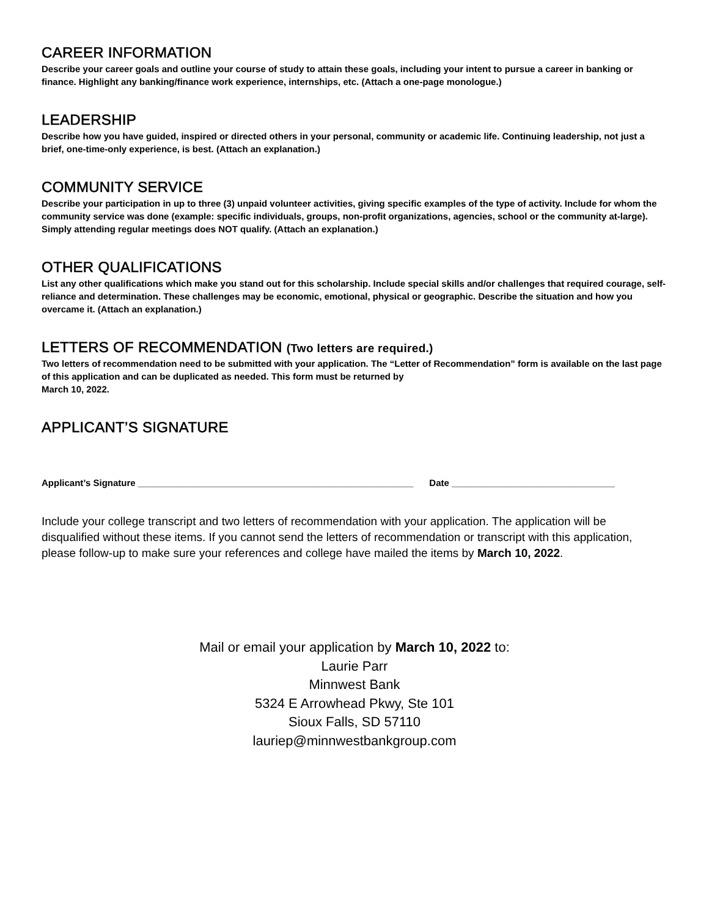CAREER INFORMATION
Describe your career goals and outline your course of study to attain these goals, including your intent to pursue a career in banking or finance. Highlight any banking/finance work experience, internships, etc. (Attach a one-page monologue.)
LEADERSHIP
Describe how you have guided, inspired or directed others in your personal, community or academic life. Continuing leadership, not just a brief, one-time-only experience, is best. (Attach an explanation.)
COMMUNITY SERVICE
Describe your participation in up to three (3) unpaid volunteer activities, giving specific examples of the type of activity. Include for whom the community service was done (example: specific individuals, groups, non-profit organizations, agencies, school or the community at-large). Simply attending regular meetings does NOT qualify. (Attach an explanation.)
OTHER QUALIFICATIONS
List any other qualifications which make you stand out for this scholarship. Include special skills and/or challenges that required courage, self-reliance and determination. These challenges may be economic, emotional, physical or geographic. Describe the situation and how you overcame it. (Attach an explanation.)
LETTERS OF RECOMMENDATION (Two letters are required.)
Two letters of recommendation need to be submitted with your application. The “Letter of Recommendation” form is available on the last page of this application and can be duplicated as needed. This form must be returned by
March 10, 2022.
APPLICANT’S SIGNATURE
Applicant’s Signature ______________________________________________________ Date ________________________________
Include your college transcript and two letters of recommendation with your application. The application will be disqualified without these items. If you cannot send the letters of recommendation or transcript with this application, please follow-up to make sure your references and college have mailed the items by March 10, 2022.
Mail or email your application by March 10, 2022 to:
Laurie Parr
Minnwest Bank
5324 E Arrowhead Pkwy, Ste 101
Sioux Falls, SD 57110
lauriep@minnwestbankgroup.com